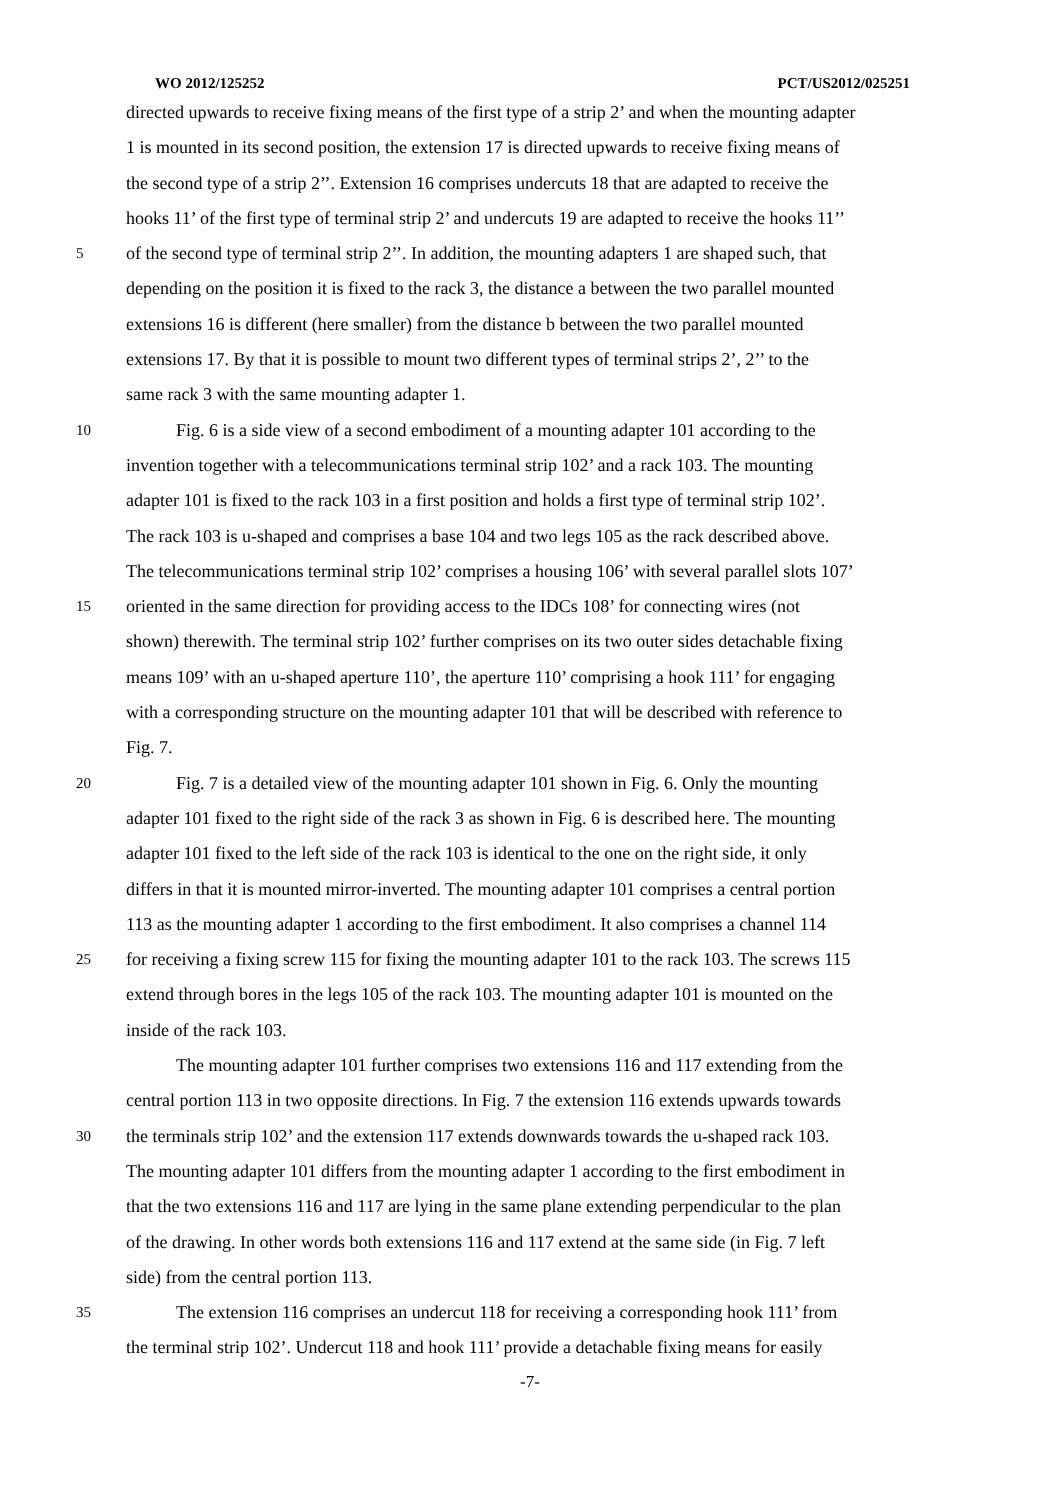WO 2012/125252 PCT/US2012/025251
directed upwards to receive fixing means of the first type of a strip 2’ and when the mounting adapter
1 is mounted in its second position, the extension 17 is directed upwards to receive fixing means of
the second type of a strip 2’’. Extension 16 comprises undercuts 18 that are adapted to receive the
hooks 11’ of the first type of terminal strip 2’ and undercuts 19 are adapted to receive the hooks 11’’
5 of the second type of terminal strip 2’’. In addition, the mounting adapters 1 are shaped such, that
depending on the position it is fixed to the rack 3, the distance a between the two parallel mounted
extensions 16 is different (here smaller) from the distance b between the two parallel mounted
extensions 17. By that it is possible to mount two different types of terminal strips 2’, 2’’ to the
same rack 3 with the same mounting adapter 1.
10 Fig. 6 is a side view of a second embodiment of a mounting adapter 101 according to the
invention together with a telecommunications terminal strip 102’ and a rack 103. The mounting
adapter 101 is fixed to the rack 103 in a first position and holds a first type of terminal strip 102’.
The rack 103 is u-shaped and comprises a base 104 and two legs 105 as the rack described above.
The telecommunications terminal strip 102’ comprises a housing 106’ with several parallel slots 107’
15 oriented in the same direction for providing access to the IDCs 108’ for connecting wires (not
shown) therewith. The terminal strip 102’ further comprises on its two outer sides detachable fixing
means 109’ with an u-shaped aperture 110’, the aperture 110’ comprising a hook 111’ for engaging
with a corresponding structure on the mounting adapter 101 that will be described with reference to
Fig. 7.
20 Fig. 7 is a detailed view of the mounting adapter 101 shown in Fig. 6. Only the mounting
adapter 101 fixed to the right side of the rack 3 as shown in Fig. 6 is described here. The mounting
adapter 101 fixed to the left side of the rack 103 is identical to the one on the right side, it only
differs in that it is mounted mirror-inverted. The mounting adapter 101 comprises a central portion
113 as the mounting adapter 1 according to the first embodiment. It also comprises a channel 114
25 for receiving a fixing screw 115 for fixing the mounting adapter 101 to the rack 103. The screws 115
extend through bores in the legs 105 of the rack 103. The mounting adapter 101 is mounted on the
inside of the rack 103.
The mounting adapter 101 further comprises two extensions 116 and 117 extending from the
central portion 113 in two opposite directions. In Fig. 7 the extension 116 extends upwards towards
30 the terminals strip 102’ and the extension 117 extends downwards towards the u-shaped rack 103.
The mounting adapter 101 differs from the mounting adapter 1 according to the first embodiment in
that the two extensions 116 and 117 are lying in the same plane extending perpendicular to the plan
of the drawing. In other words both extensions 116 and 117 extend at the same side (in Fig. 7 left
side) from the central portion 113.
35 The extension 116 comprises an undercut 118 for receiving a corresponding hook 111’ from
the terminal strip 102’. Undercut 118 and hook 111’ provide a detachable fixing means for easily
-7-